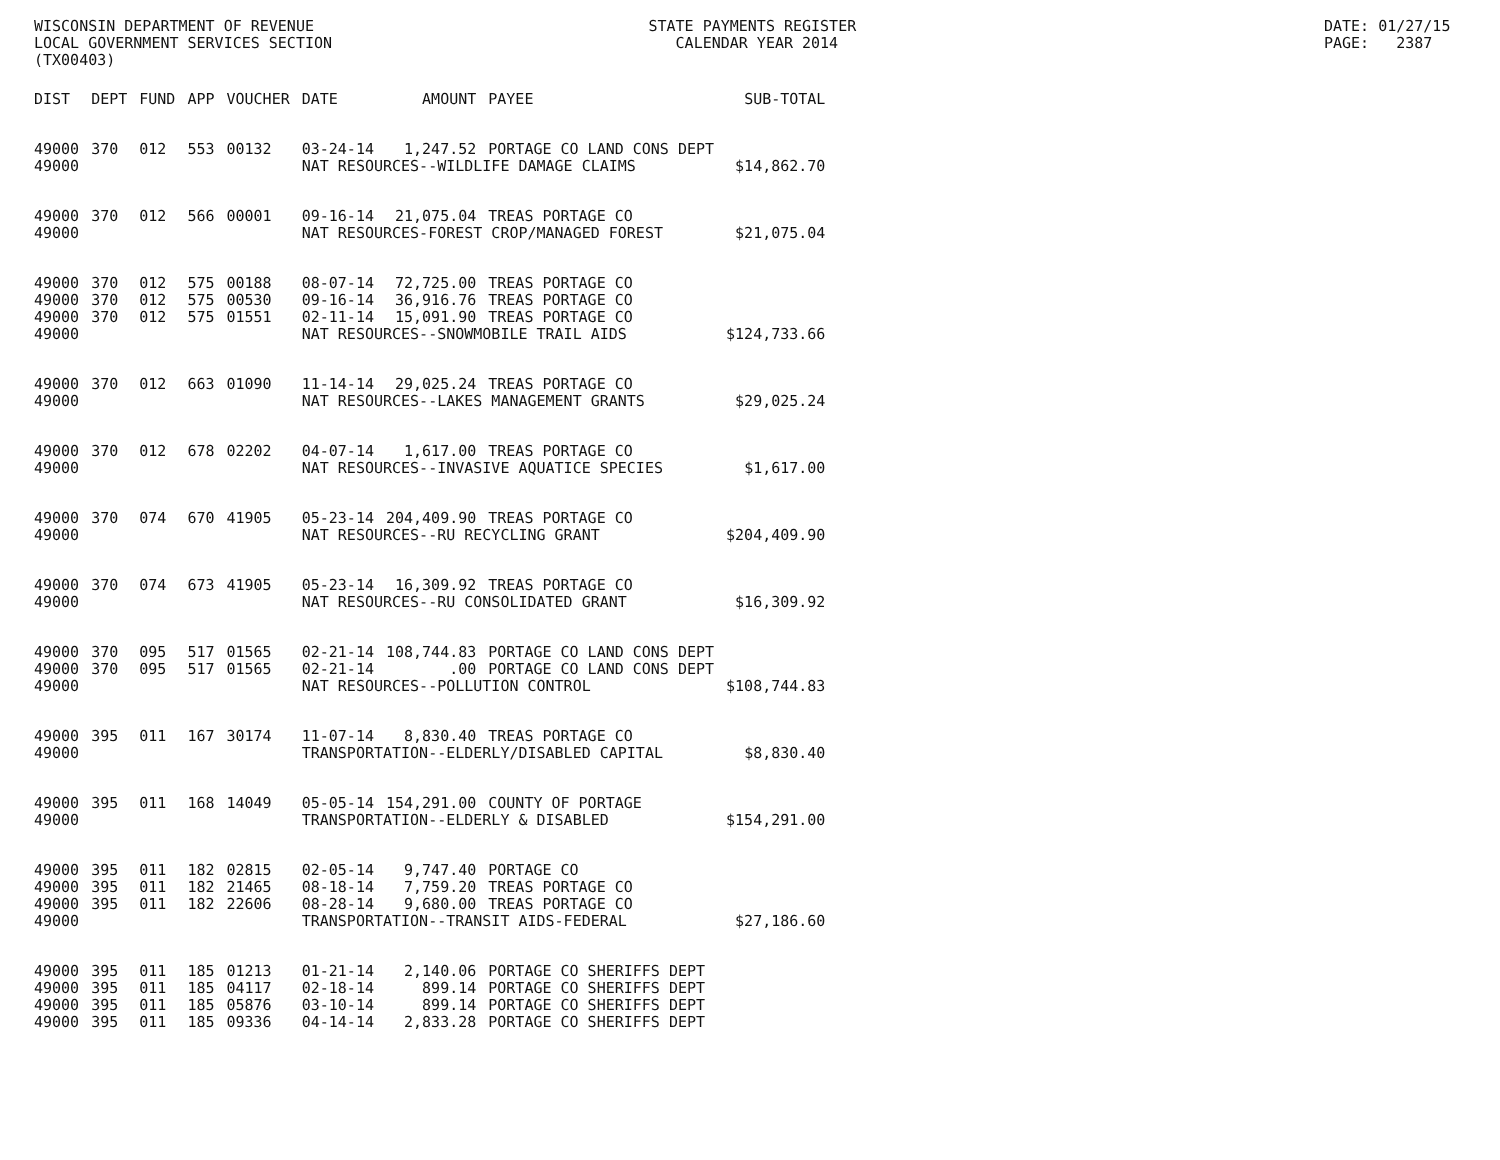WISCONSIN DEPARTMENT OF REVENUE LOCAL GOVERNMENT SERVICES SECTION (TX00403)
STATE PAYMENTS REGISTER CALENDAR YEAR 2014
DATE: 01/27/15 PAGE: 2387
| DIST | DEPT | FUND | APP | VOUCHER | DATE | AMOUNT | PAYEE | SUB-TOTAL |
| --- | --- | --- | --- | --- | --- | --- | --- | --- |
| 49000 | 370 | 012 | 553 | 00132 | 03-24-14 | 1,247.52 | PORTAGE CO LAND CONS DEPT | |
| 49000 | | | | | NAT RESOURCES--WILDLIFE DAMAGE CLAIMS | | | $14,862.70 |
| 49000 | 370 | 012 | 566 | 00001 | 09-16-14 | 21,075.04 | TREAS PORTAGE CO | |
| 49000 | | | | | NAT RESOURCES-FOREST CROP/MANAGED FOREST | | | $21,075.04 |
| 49000 | 370 | 012 | 575 | 00188 | 08-07-14 | 72,725.00 | TREAS PORTAGE CO | |
| 49000 | 370 | 012 | 575 | 00530 | 09-16-14 | 36,916.76 | TREAS PORTAGE CO | |
| 49000 | 370 | 012 | 575 | 01551 | 02-11-14 | 15,091.90 | TREAS PORTAGE CO | |
| 49000 | | | | | NAT RESOURCES--SNOWMOBILE TRAIL AIDS | | | $124,733.66 |
| 49000 | 370 | 012 | 663 | 01090 | 11-14-14 | 29,025.24 | TREAS PORTAGE CO | |
| 49000 | | | | | NAT RESOURCES--LAKES MANAGEMENT GRANTS | | | $29,025.24 |
| 49000 | 370 | 012 | 678 | 02202 | 04-07-14 | 1,617.00 | TREAS PORTAGE CO | |
| 49000 | | | | | NAT RESOURCES--INVASIVE AQUATICE SPECIES | | | $1,617.00 |
| 49000 | 370 | 074 | 670 | 41905 | 05-23-14 | 204,409.90 | TREAS PORTAGE CO | |
| 49000 | | | | | NAT RESOURCES--RU RECYCLING GRANT | | | $204,409.90 |
| 49000 | 370 | 074 | 673 | 41905 | 05-23-14 | 16,309.92 | TREAS PORTAGE CO | |
| 49000 | | | | | NAT RESOURCES--RU CONSOLIDATED GRANT | | | $16,309.92 |
| 49000 | 370 | 095 | 517 | 01565 | 02-21-14 | 108,744.83 | PORTAGE CO LAND CONS DEPT | |
| 49000 | 370 | 095 | 517 | 01565 | 02-21-14 | .00 | PORTAGE CO LAND CONS DEPT | |
| 49000 | | | | | NAT RESOURCES--POLLUTION CONTROL | | | $108,744.83 |
| 49000 | 395 | 011 | 167 | 30174 | 11-07-14 | 8,830.40 | TREAS PORTAGE CO | |
| 49000 | | | | | TRANSPORTATION--ELDERLY/DISABLED CAPITAL | | | $8,830.40 |
| 49000 | 395 | 011 | 168 | 14049 | 05-05-14 | 154,291.00 | COUNTY OF PORTAGE | |
| 49000 | | | | | TRANSPORTATION--ELDERLY & DISABLED | | | $154,291.00 |
| 49000 | 395 | 011 | 182 | 02815 | 02-05-14 | 9,747.40 | PORTAGE CO | |
| 49000 | 395 | 011 | 182 | 21465 | 08-18-14 | 7,759.20 | TREAS PORTAGE CO | |
| 49000 | 395 | 011 | 182 | 22606 | 08-28-14 | 9,680.00 | TREAS PORTAGE CO | |
| 49000 | | | | | TRANSPORTATION--TRANSIT AIDS-FEDERAL | | | $27,186.60 |
| 49000 | 395 | 011 | 185 | 01213 | 01-21-14 | 2,140.06 | PORTAGE CO SHERIFFS DEPT | |
| 49000 | 395 | 011 | 185 | 04117 | 02-18-14 | 899.14 | PORTAGE CO SHERIFFS DEPT | |
| 49000 | 395 | 011 | 185 | 05876 | 03-10-14 | 899.14 | PORTAGE CO SHERIFFS DEPT | |
| 49000 | 395 | 011 | 185 | 09336 | 04-14-14 | 2,833.28 | PORTAGE CO SHERIFFS DEPT | |